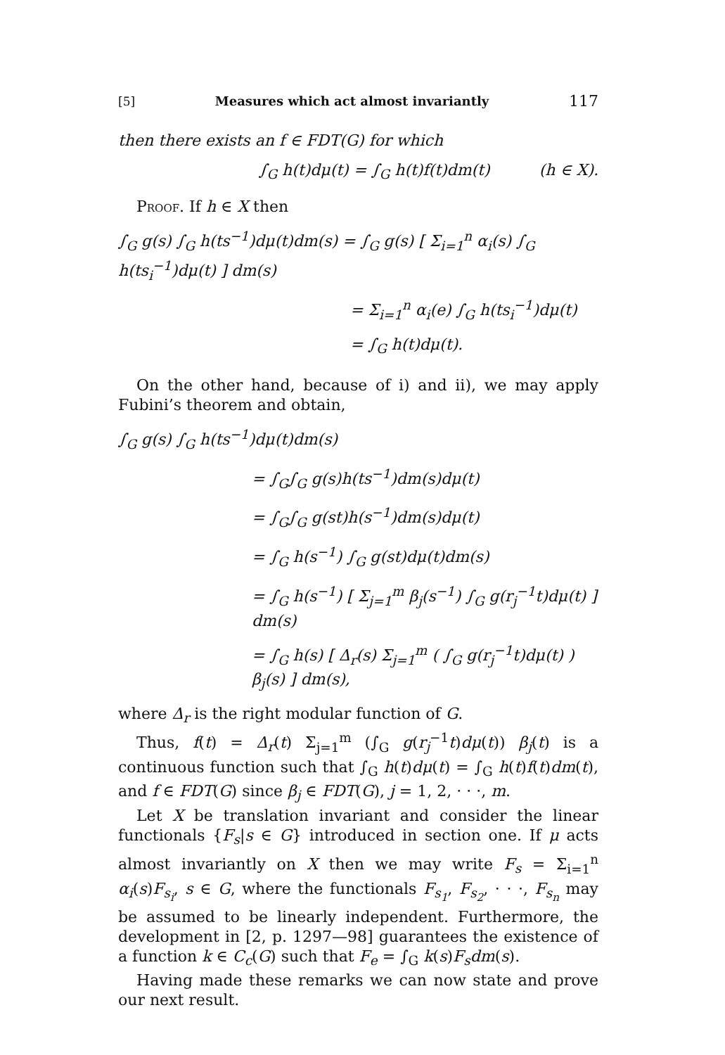[5] Measures which act almost invariantly 117
then there exists an f ∈ FDT(G) for which
∫<sub>G</sub> h(t)dμ(t) = ∫<sub>G</sub> h(t)f(t)dm(t) (h ∈ X).
Proof. If h ∈ X then
∫<sub>G</sub> g(s) ∫<sub>G</sub> h(ts<sup>−1</sup>)dμ(t)dm(s) = ∫<sub>G</sub> g(s) [ Σ<sub>i=1</sub><sup>n</sup> α<sub>i</sub>(s) ∫<sub>G</sub> h(ts<sub>i</sub><sup>−1</sup>)dμ(t) ] dm(s)
= Σ<sub>i=1</sub><sup>n</sup> α<sub>i</sub>(e) ∫<sub>G</sub> h(ts<sub>i</sub><sup>−1</sup>)dμ(t)
= ∫<sub>G</sub> h(t)dμ(t).
On the other hand, because of i) and ii), we may apply Fubini’s theorem and obtain,
∫<sub>G</sub> g(s) ∫<sub>G</sub> h(ts<sup>−1</sup>)dμ(t)dm(s)
= ∫<sub>G</sub>∫<sub>G</sub> g(s)h(ts<sup>−1</sup>)dm(s)dμ(t)
= ∫<sub>G</sub>∫<sub>G</sub> g(st)h(s<sup>−1</sup>)dm(s)dμ(t)
= ∫<sub>G</sub> h(s<sup>−1</sup>) ∫<sub>G</sub> g(st)dμ(t)dm(s)
= ∫<sub>G</sub> h(s<sup>−1</sup>) [ Σ<sub>j=1</sub><sup>m</sup> β<sub>j</sub>(s<sup>−1</sup>) ∫<sub>G</sub> g(r<sub>j</sub><sup>−1</sup>t)dμ(t) ] dm(s)
= ∫<sub>G</sub> h(s) [ Δ<sub>r</sub>(s) Σ<sub>j=1</sub><sup>m</sup> ( ∫<sub>G</sub> g(r<sub>j</sub><sup>−1</sup>t)dμ(t) ) β<sub>j</sub>(s) ] dm(s),
where Δ<sub>r</sub> is the right modular function of G.
Thus, f(t) = Δ<sub>r</sub>(t) Σ<sub>j=1</sub><sup>m</sup> (∫<sub>G</sub> g(r<sub>j</sub><sup>−1</sup>t)dμ(t)) β<sub>j</sub>(t) is a continuous function such that ∫<sub>G</sub> h(t)dμ(t) = ∫<sub>G</sub> h(t)f(t)dm(t), and f ∈ FDT(G) since β<sub>j</sub> ∈ FDT(G), j = 1, 2, · · ·, m.
Let X be translation invariant and consider the linear functionals {F<sub>s</sub>|s ∈ G} introduced in section one. If μ acts almost invariantly on X then we may write F<sub>s</sub> = Σ<sub>i=1</sub><sup>n</sup> α<sub>i</sub>(s)F<sub>s<sub>i</sub></sub>, s ∈ G, where the functionals F<sub>s<sub>1</sub></sub>, F<sub>s<sub>2</sub></sub>, · · ·, F<sub>s<sub>n</sub></sub> may be assumed to be linearly independent. Furthermore, the development in [2, p. 1297—98] guarantees the existence of a function k ∈ C<sub>c</sub>(G) such that F<sub>e</sub> = ∫<sub>G</sub> k(s)F<sub>s</sub>dm(s).
Having made these remarks we can now state and prove our next result.